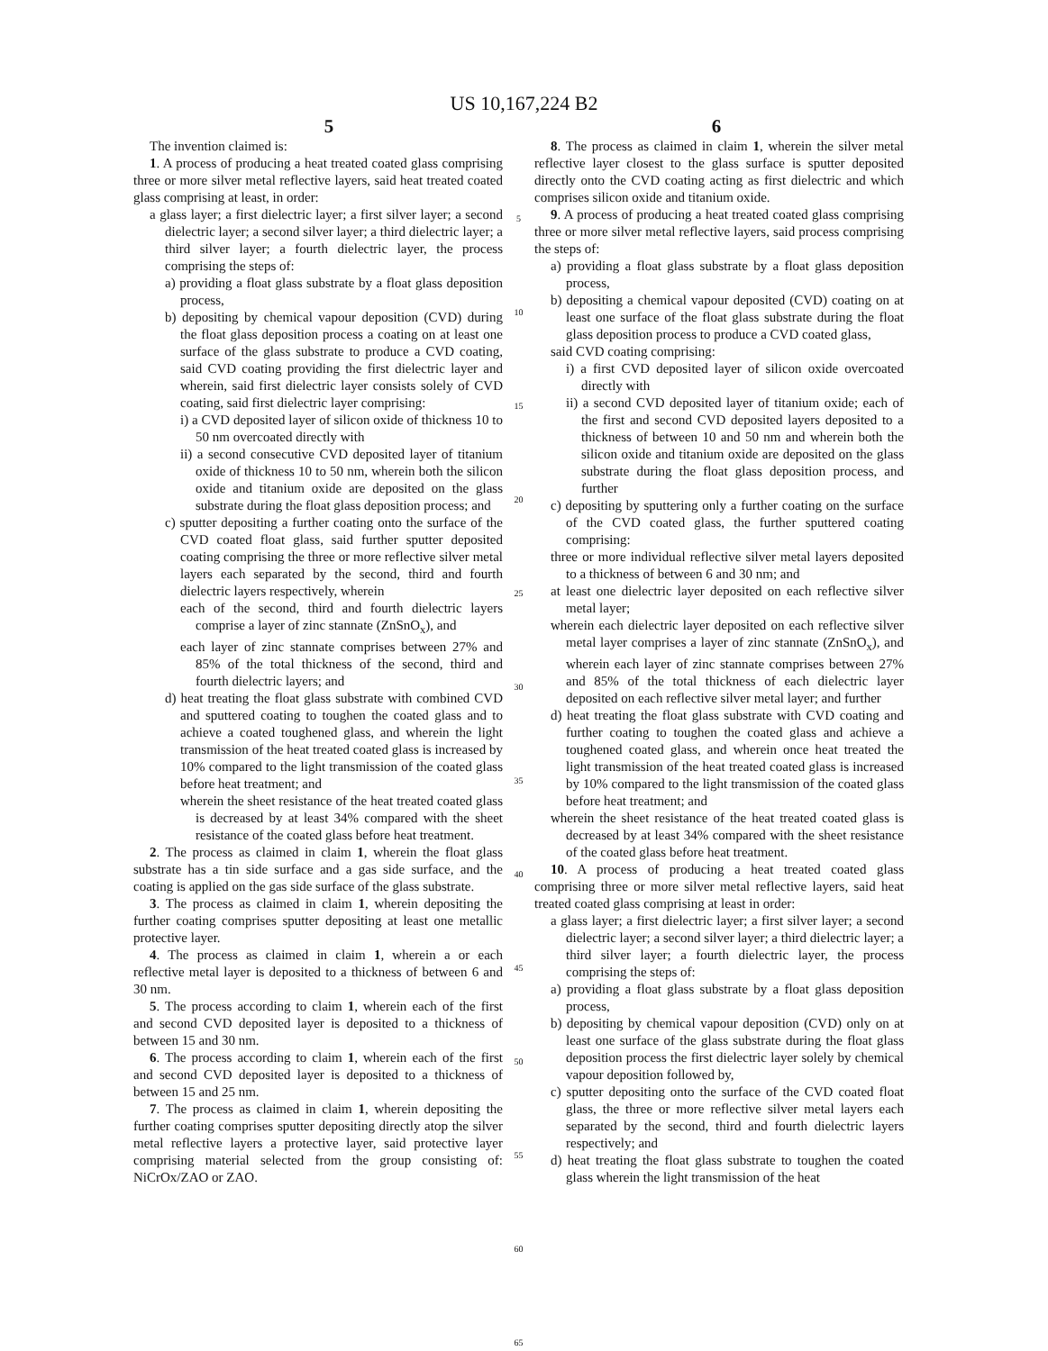US 10,167,224 B2
5 6
The invention claimed is:
1. A process of producing a heat treated coated glass comprising three or more silver metal reflective layers, said heat treated coated glass comprising at least, in order:
a glass layer; a first dielectric layer; a first silver layer; a second dielectric layer; a second silver layer; a third dielectric layer; a third silver layer; a fourth dielectric layer, the process comprising the steps of:
a) providing a float glass substrate by a float glass deposition process,
b) depositing by chemical vapour deposition (CVD) during the float glass deposition process a coating on at least one surface of the glass substrate to produce a CVD coating, said CVD coating providing the first dielectric layer and wherein, said first dielectric layer consists solely of CVD coating, said first dielectric layer comprising:
i) a CVD deposited layer of silicon oxide of thickness 10 to 50 nm overcoated directly with
ii) a second consecutive CVD deposited layer of titanium oxide of thickness 10 to 50 nm, wherein both the silicon oxide and titanium oxide are deposited on the glass substrate during the float glass deposition process; and
c) sputter depositing a further coating onto the surface of the CVD coated float glass, said further sputter deposited coating comprising the three or more reflective silver metal layers each separated by the second, third and fourth dielectric layers respectively, wherein
each of the second, third and fourth dielectric layers comprise a layer of zinc stannate (ZnSnO<sub>x</sub>), and
each layer of zinc stannate comprises between 27% and 85% of the total thickness of the second, third and fourth dielectric layers; and
d) heat treating the float glass substrate with combined CVD and sputtered coating to toughen the coated glass and to achieve a coated toughened glass, and wherein the light transmission of the heat treated coated glass is increased by 10% compared to the light transmission of the coated glass before heat treatment; and
wherein the sheet resistance of the heat treated coated glass is decreased by at least 34% compared with the sheet resistance of the coated glass before heat treatment.
2. The process as claimed in claim 1, wherein the float glass substrate has a tin side surface and a gas side surface, and the coating is applied on the gas side surface of the glass substrate.
3. The process as claimed in claim 1, wherein depositing the further coating comprises sputter depositing at least one metallic protective layer.
4. The process as claimed in claim 1, wherein a or each reflective metal layer is deposited to a thickness of between 6 and 30 nm.
5. The process according to claim 1, wherein each of the first and second CVD deposited layer is deposited to a thickness of between 15 and 30 nm.
6. The process according to claim 1, wherein each of the first and second CVD deposited layer is deposited to a thickness of between 15 and 25 nm.
7. The process as claimed in claim 1, wherein depositing the further coating comprises sputter depositing directly atop the silver metal reflective layers a protective layer, said protective layer comprising material selected from the group consisting of: NiCrOx/ZAO or ZAO.
5
10
15
20
25
30
35
40
45
50
55
60
65
8. The process as claimed in claim 1, wherein the silver metal reflective layer closest to the glass surface is sputter deposited directly onto the CVD coating acting as first dielectric and which comprises silicon oxide and titanium oxide.
9. A process of producing a heat treated coated glass comprising three or more silver metal reflective layers, said process comprising the steps of:
a) providing a float glass substrate by a float glass deposition process,
b) depositing a chemical vapour deposited (CVD) coating on at least one surface of the float glass substrate during the float glass deposition process to produce a CVD coated glass,
said CVD coating comprising:
i) a first CVD deposited layer of silicon oxide overcoated directly with
ii) a second CVD deposited layer of titanium oxide; each of the first and second CVD deposited layers deposited to a thickness of between 10 and 50 nm and wherein both the silicon oxide and titanium oxide are deposited on the glass substrate during the float glass deposition process, and further
c) depositing by sputtering only a further coating on the surface of the CVD coated glass, the further sputtered coating comprising:
three or more individual reflective silver metal layers deposited to a thickness of between 6 and 30 nm; and
at least one dielectric layer deposited on each reflective silver metal layer;
wherein each dielectric layer deposited on each reflective silver metal layer comprises a layer of zinc stannate (ZnSnO<sub>x</sub>), and wherein each layer of zinc stannate comprises between 27% and 85% of the total thickness of each dielectric layer deposited on each reflective silver metal layer; and further
d) heat treating the float glass substrate with CVD coating and further coating to toughen the coated glass and achieve a toughened coated glass, and wherein once heat treated the light transmission of the heat treated coated glass is increased by 10% compared to the light transmission of the coated glass before heat treatment; and
wherein the sheet resistance of the heat treated coated glass is decreased by at least 34% compared with the sheet resistance of the coated glass before heat treatment.
10. A process of producing a heat treated coated glass comprising three or more silver metal reflective layers, said heat treated coated glass comprising at least in order:
a glass layer; a first dielectric layer; a first silver layer; a second dielectric layer; a second silver layer; a third dielectric layer; a third silver layer; a fourth dielectric layer, the process comprising the steps of:
a) providing a float glass substrate by a float glass deposition process,
b) depositing by chemical vapour deposition (CVD) only on at least one surface of the glass substrate during the float glass deposition process the first dielectric layer solely by chemical vapour deposition followed by,
c) sputter depositing onto the surface of the CVD coated float glass, the three or more reflective silver metal layers each separated by the second, third and fourth dielectric layers respectively; and
d) heat treating the float glass substrate to toughen the coated glass wherein the light transmission of the heat